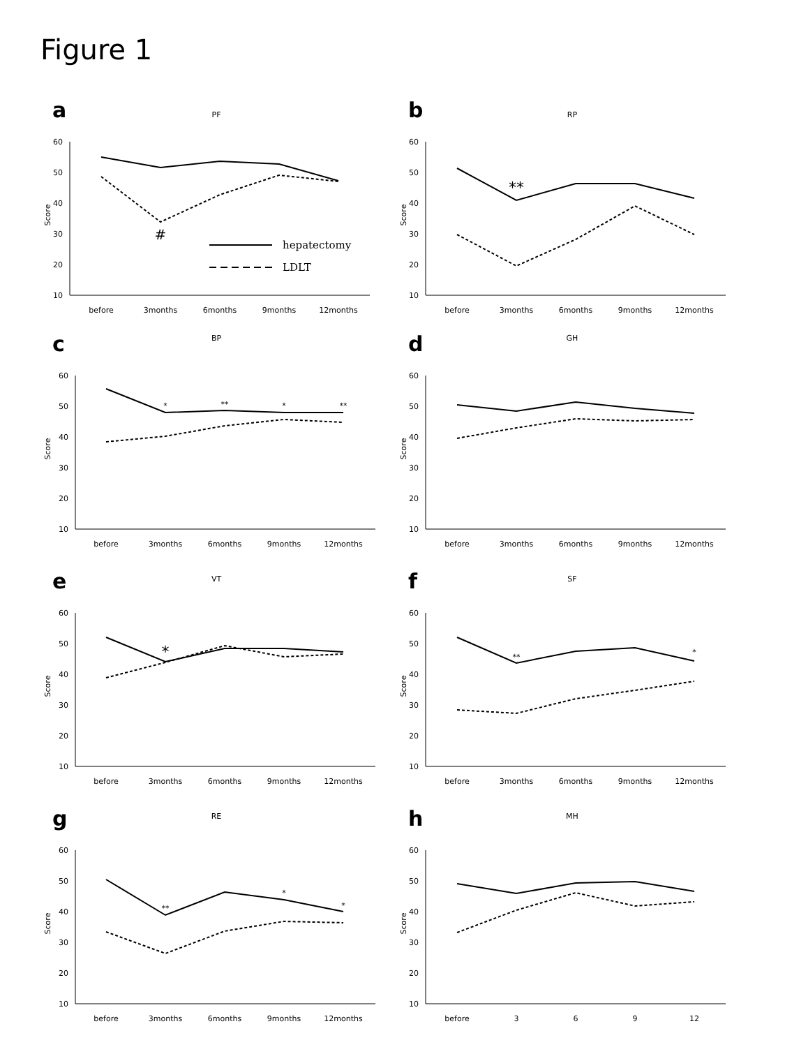Figure 1
a
PF
Score
60
50
40
30
20
10
before
3months
6months
9months
12months
#
hepatectomy
LDLT
b
RP
Score
60
50
40
30
20
10
before
3months
6months
9months
12months
**
c
BP
Score
60
50
40
30
20
10
before
3months
6months
9months
12months
*
**
*
**
d
GH
Score
60
50
40
30
20
10
before
3months
6months
9months
12months
e
VT
Score
60
50
40
30
20
10
before
3months
6months
9months
12months
*
f
SF
Score
60
50
40
30
20
10
before
3months
6months
9months
12months
**
*
g
RE
Score
60
50
40
30
20
10
before
3months
6months
9months
12months
**
*
*
h
MH
Score
60
50
40
30
20
10
before
3
6
9
12